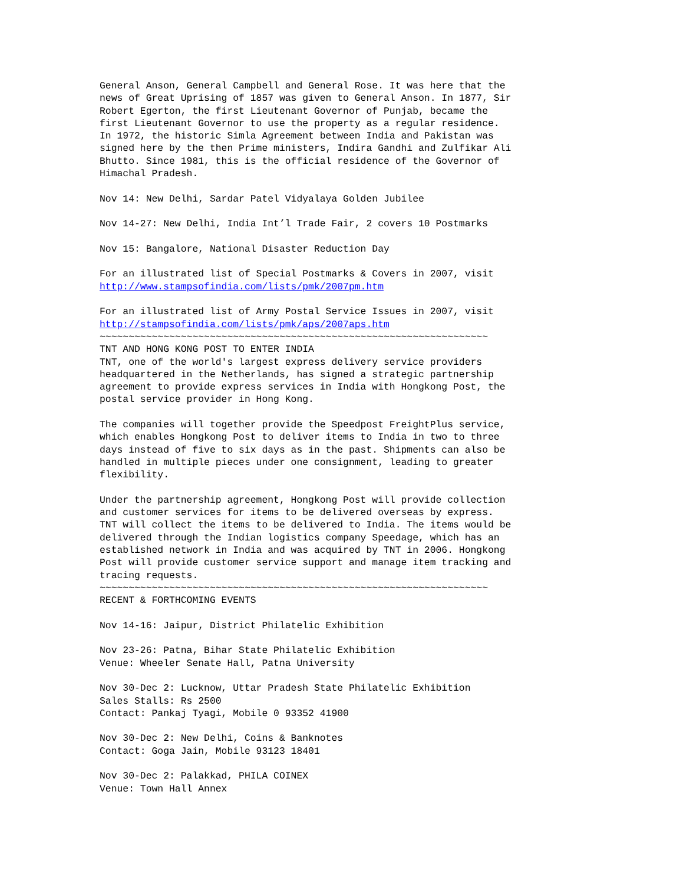General Anson, General Campbell and General Rose. It was here that the
news of Great Uprising of 1857 was given to General Anson. In 1877, Sir
Robert Egerton, the first Lieutenant Governor of Punjab, became the
first Lieutenant Governor to use the property as a regular residence.
In 1972, the historic Simla Agreement between India and Pakistan was
signed here by the then Prime ministers, Indira Gandhi and Zulfikar Ali
Bhutto. Since 1981, this is the official residence of the Governor of
Himachal Pradesh.

Nov 14: New Delhi, Sardar Patel Vidyalaya Golden Jubilee

Nov 14-27: New Delhi, India Int’l Trade Fair, 2 covers 10 Postmarks

Nov 15: Bangalore, National Disaster Reduction Day

For an illustrated list of Special Postmarks & Covers in 2007, visit
http://www.stampsofindia.com/lists/pmk/2007pm.htm

For an illustrated list of Army Postal Service Issues in 2007, visit
http://stampsofindia.com/lists/pmk/aps/2007aps.htm
~~~~~~~~~~~~~~~~~~~~~~~~~~~~~~~~~~~~~~~~~~~~~~~~~~~~~~~~~~~~~~~~~~~
TNT AND HONG KONG POST TO ENTER INDIA
TNT, one of the world's largest express delivery service providers
headquartered in the Netherlands, has signed a strategic partnership
agreement to provide express services in India with Hongkong Post, the
postal service provider in Hong Kong.

The companies will together provide the Speedpost FreightPlus service,
which enables Hongkong Post to deliver items to India in two to three
days instead of five to six days as in the past. Shipments can also be
handled in multiple pieces under one consignment, leading to greater
flexibility.

Under the partnership agreement, Hongkong Post will provide collection
and customer services for items to be delivered overseas by express.
TNT will collect the items to be delivered to India. The items would be
delivered through the Indian logistics company Speedage, which has an
established network in India and was acquired by TNT in 2006. Hongkong
Post will provide customer service support and manage item tracking and
tracing requests.
~~~~~~~~~~~~~~~~~~~~~~~~~~~~~~~~~~~~~~~~~~~~~~~~~~~~~~~~~~~~~~~~~~~
RECENT & FORTHCOMING EVENTS

Nov 14-16: Jaipur, District Philatelic Exhibition

Nov 23-26: Patna, Bihar State Philatelic Exhibition
Venue: Wheeler Senate Hall, Patna University

Nov 30-Dec 2: Lucknow, Uttar Pradesh State Philatelic Exhibition
Sales Stalls: Rs 2500
Contact: Pankaj Tyagi, Mobile 0 93352 41900

Nov 30-Dec 2: New Delhi, Coins & Banknotes
Contact: Goga Jain, Mobile 93123 18401

Nov 30-Dec 2: Palakkad, PHILA COINEX
Venue: Town Hall Annex